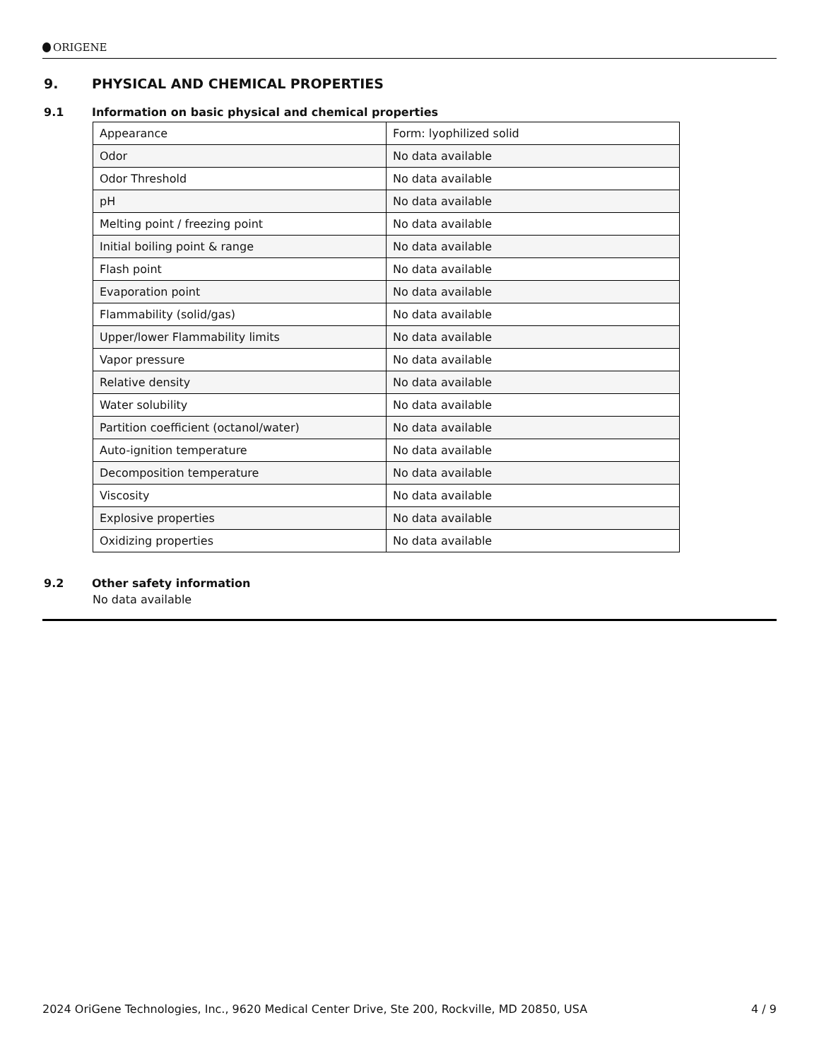ORIGENE
9. PHYSICAL AND CHEMICAL PROPERTIES
9.1 Information on basic physical and chemical properties
| Appearance | Form: lyophilized solid |
| Odor | No data available |
| Odor Threshold | No data available |
| pH | No data available |
| Melting point / freezing point | No data available |
| Initial boiling point & range | No data available |
| Flash point | No data available |
| Evaporation point | No data available |
| Flammability (solid/gas) | No data available |
| Upper/lower Flammability limits | No data available |
| Vapor pressure | No data available |
| Relative density | No data available |
| Water solubility | No data available |
| Partition coefficient (octanol/water) | No data available |
| Auto-ignition temperature | No data available |
| Decomposition temperature | No data available |
| Viscosity | No data available |
| Explosive properties | No data available |
| Oxidizing properties | No data available |
9.2 Other safety information
No data available
2024 OriGene Technologies, Inc., 9620 Medical Center Drive, Ste 200, Rockville, MD 20850, USA 4 / 9